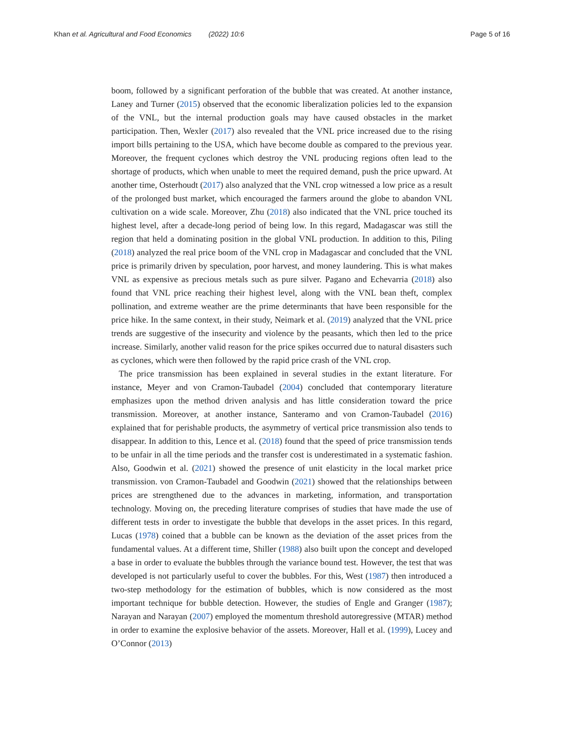Khan et al. Agricultural and Food Economics (2022) 10:6
Page 5 of 16
boom, followed by a significant perforation of the bubble that was created. At another instance, Laney and Turner (2015) observed that the economic liberalization policies led to the expansion of the VNL, but the internal production goals may have caused obstacles in the market participation. Then, Wexler (2017) also revealed that the VNL price increased due to the rising import bills pertaining to the USA, which have become double as compared to the previous year. Moreover, the frequent cyclones which destroy the VNL producing regions often lead to the shortage of products, which when unable to meet the required demand, push the price upward. At another time, Osterhoudt (2017) also analyzed that the VNL crop witnessed a low price as a result of the prolonged bust market, which encouraged the farmers around the globe to abandon VNL cultivation on a wide scale. Moreover, Zhu (2018) also indicated that the VNL price touched its highest level, after a decade-long period of being low. In this regard, Madagascar was still the region that held a dominating position in the global VNL production. In addition to this, Piling (2018) analyzed the real price boom of the VNL crop in Madagascar and concluded that the VNL price is primarily driven by speculation, poor harvest, and money laundering. This is what makes VNL as expensive as precious metals such as pure silver. Pagano and Echevarria (2018) also found that VNL price reaching their highest level, along with the VNL bean theft, complex pollination, and extreme weather are the prime determinants that have been responsible for the price hike. In the same context, in their study, Neimark et al. (2019) analyzed that the VNL price trends are suggestive of the insecurity and violence by the peasants, which then led to the price increase. Similarly, another valid reason for the price spikes occurred due to natural disasters such as cyclones, which were then followed by the rapid price crash of the VNL crop.
The price transmission has been explained in several studies in the extant literature. For instance, Meyer and von Cramon-Taubadel (2004) concluded that contemporary literature emphasizes upon the method driven analysis and has little consideration toward the price transmission. Moreover, at another instance, Santeramo and von Cramon-Taubadel (2016) explained that for perishable products, the asymmetry of vertical price transmission also tends to disappear. In addition to this, Lence et al. (2018) found that the speed of price transmission tends to be unfair in all the time periods and the transfer cost is underestimated in a systematic fashion. Also, Goodwin et al. (2021) showed the presence of unit elasticity in the local market price transmission. von Cramon-Taubadel and Goodwin (2021) showed that the relationships between prices are strengthened due to the advances in marketing, information, and transportation technology. Moving on, the preceding literature comprises of studies that have made the use of different tests in order to investigate the bubble that develops in the asset prices. In this regard, Lucas (1978) coined that a bubble can be known as the deviation of the asset prices from the fundamental values. At a different time, Shiller (1988) also built upon the concept and developed a base in order to evaluate the bubbles through the variance bound test. However, the test that was developed is not particularly useful to cover the bubbles. For this, West (1987) then introduced a two-step methodology for the estimation of bubbles, which is now considered as the most important technique for bubble detection. However, the studies of Engle and Granger (1987); Narayan and Narayan (2007) employed the momentum threshold autoregressive (MTAR) method in order to examine the explosive behavior of the assets. Moreover, Hall et al. (1999), Lucey and O’Connor (2013)